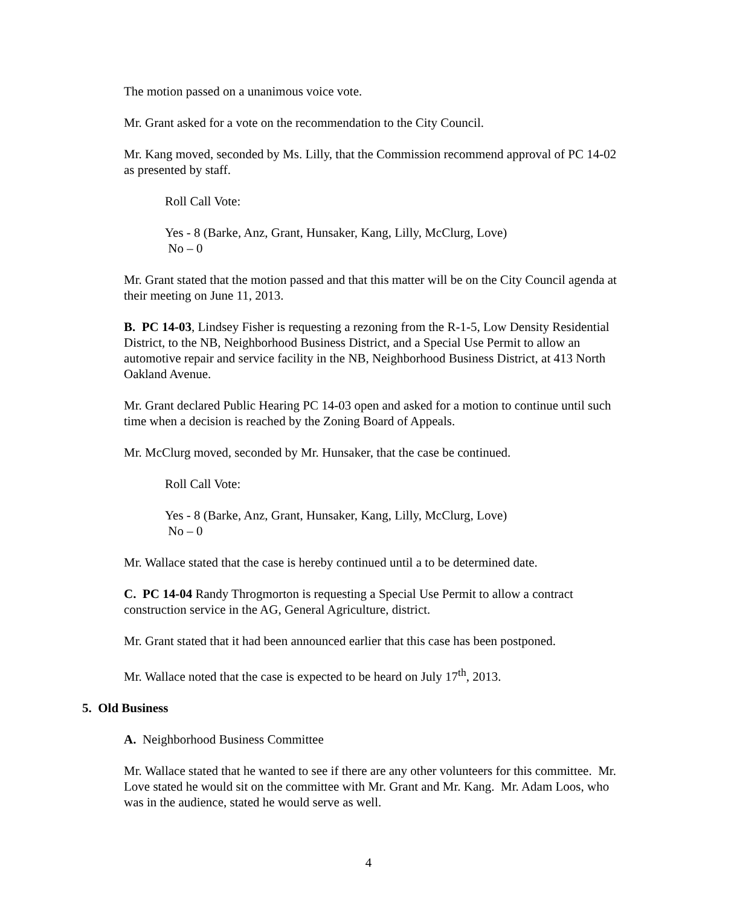The motion passed on a unanimous voice vote.
Mr. Grant asked for a vote on the recommendation to the City Council.
Mr. Kang moved, seconded by Ms. Lilly, that the Commission recommend approval of PC 14-02 as presented by staff.
Roll Call Vote:
Yes - 8 (Barke, Anz, Grant, Hunsaker, Kang, Lilly, McClurg, Love)
No – 0
Mr. Grant stated that the motion passed and that this matter will be on the City Council agenda at their meeting on June 11, 2013.
B. PC 14-03, Lindsey Fisher is requesting a rezoning from the R-1-5, Low Density Residential District, to the NB, Neighborhood Business District, and a Special Use Permit to allow an automotive repair and service facility in the NB, Neighborhood Business District, at 413 North Oakland Avenue.
Mr. Grant declared Public Hearing PC 14-03 open and asked for a motion to continue until such time when a decision is reached by the Zoning Board of Appeals.
Mr. McClurg moved, seconded by Mr. Hunsaker, that the case be continued.
Roll Call Vote:
Yes - 8 (Barke, Anz, Grant, Hunsaker, Kang, Lilly, McClurg, Love)
No – 0
Mr. Wallace stated that the case is hereby continued until a to be determined date.
C. PC 14-04 Randy Throgmorton is requesting a Special Use Permit to allow a contract construction service in the AG, General Agriculture, district.
Mr. Grant stated that it had been announced earlier that this case has been postponed.
Mr. Wallace noted that the case is expected to be heard on July 17<sup>th</sup>, 2013.
5. Old Business
A. Neighborhood Business Committee
Mr. Wallace stated that he wanted to see if there are any other volunteers for this committee. Mr. Love stated he would sit on the committee with Mr. Grant and Mr. Kang. Mr. Adam Loos, who was in the audience, stated he would serve as well.
4